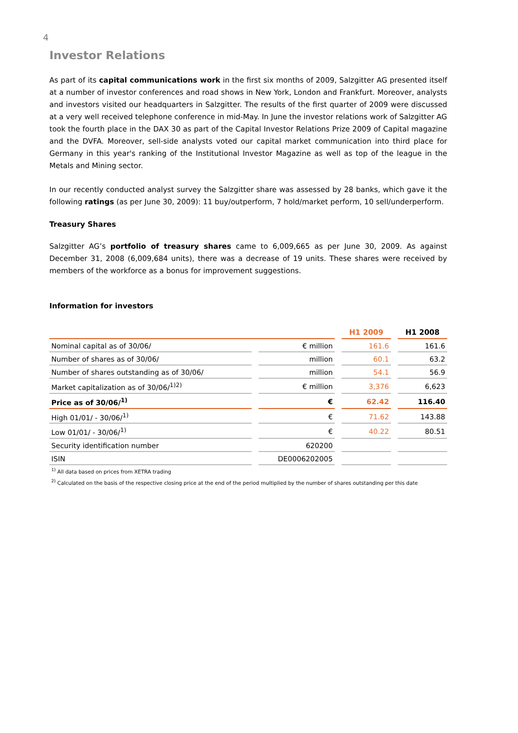4
Investor Relations
As part of its capital communications work in the first six months of 2009, Salzgitter AG presented itself at a number of investor conferences and road shows in New York, London and Frankfurt. Moreover, analysts and investors visited our headquarters in Salzgitter. The results of the first quarter of 2009 were discussed at a very well received telephone conference in mid-May. In June the investor relations work of Salzgitter AG took the fourth place in the DAX 30 as part of the Capital Investor Relations Prize 2009 of Capital magazine and the DVFA. Moreover, sell-side analysts voted our capital market communication into third place for Germany in this year's ranking of the Institutional Investor Magazine as well as top of the league in the Metals and Mining sector.
In our recently conducted analyst survey the Salzgitter share was assessed by 28 banks, which gave it the following ratings (as per June 30, 2009): 11 buy/outperform, 7 hold/market perform, 10 sell/underperform.
Treasury Shares
Salzgitter AG’s portfolio of treasury shares came to 6,009,665 as per June 30, 2009. As against December 31, 2008 (6,009,684 units), there was a decrease of 19 units. These shares were received by members of the workforce as a bonus for improvement suggestions.
Information for investors
| | | H1 2009 | H1 2008 |
| --- | --- | --- | --- |
| Nominal capital as of 30/06/ | € million | 161.6 | 161.6 |
| Number of shares as of 30/06/ | million | 60.1 | 63.2 |
| Number of shares outstanding as of 30/06/ | million | 54.1 | 56.9 |
| Market capitalization as of 30/06/<sup>1)2)</sup> | € million | 3,376 | 6,623 |
| Price as of 30/06/<sup>1)</sup> | € | 62.42 | 116.40 |
| High 01/01/ - 30/06/<sup>1)</sup> | € | 71.62 | 143.88 |
| Low 01/01/ - 30/06/<sup>1)</sup> | € | 40.22 | 80.51 |
| Security identification number | 620200 | | |
| ISIN | DE0006202005 | | |
<sup>1)</sup> All data based on prices from XETRA trading
<sup>2)</sup> Calculated on the basis of the respective closing price at the end of the period multiplied by the number of shares outstanding per this date